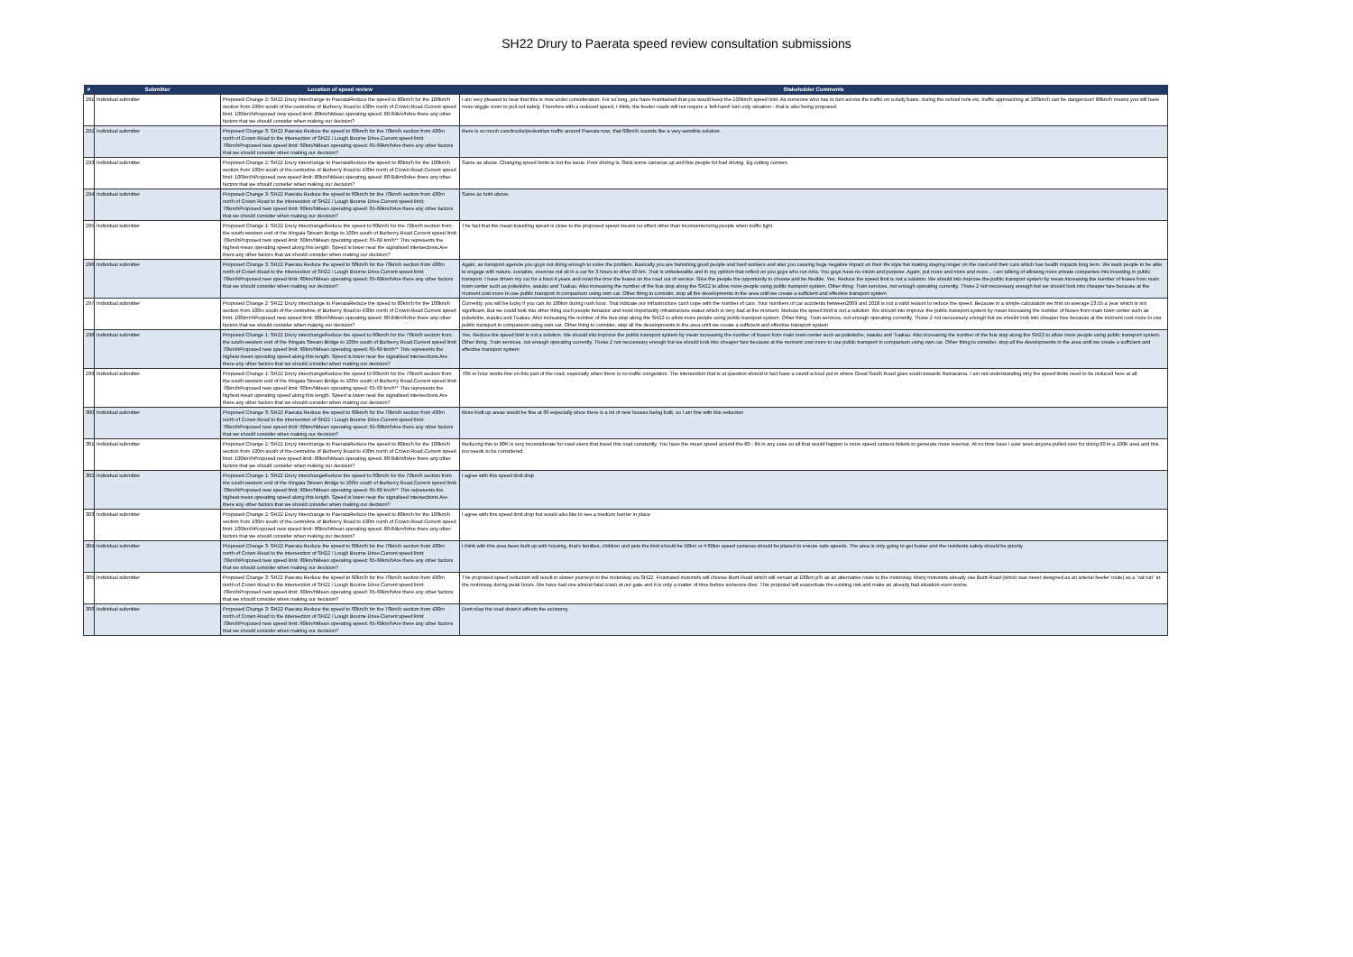SH22 Drury to Paerata speed review consultation submissions
| # | Submitter | Location of speed review | Stakeholder Comments |
| --- | --- | --- | --- |
| 291 | Individual submitter | Proposed Change 2: SH22 Drury interchange to PaerataReduce the speed to 80km/h for the 100km/h section from 100m south of the centreline of Burberry Road to 430m north of Crown Road.Current speed limit: 100km/hProposed new speed limit: 80km/hMean operating speed: 80-84km/hAre there any other factors that we should consider when making our decision? | I am very pleased to hear that this is now under consideration. For so long, you have maintained that you would keep the 100km/h speed limit. As someone who has to turn across the traffic on a daily basis, during the school runs etc, traffic approaching at 100km/h can be dangerous!! 80km/h means you will have more wiggle room to pull out safely. Therefore with a reduced speed, I think, the feeder roads will not require a 'left-hand' turn only situation - that is also being proposed. |
| 292 | Individual submitter | Proposed Change 3: SH22 Paerata Reduce the speed to 60km/h for the 70km/h section from 430m north of Crown Road to the intersection of SH22 / Lough Bourne Drive.Current speed limit: 70km/hProposed new speed limit: 60km/hMean operating speed: 65-69km/hAre there any other factors that we should consider when making our decision? | there is so much cars/trucks/pedestrian traffic around Paerata now, that 60km/h sounds like a very sensible solution. |
| 293 | Individual submitter | Proposed Change 2: SH22 Drury interchange to PaerataReduce the speed to 80km/h for the 100km/h section from 100m south of the centreline of Burberry Road to 430m north of Crown Road.Current speed limit: 100km/hProposed new speed limit: 80km/hMean operating speed: 80-84km/hAre there any other factors that we should consider when making our decision? | Same as above. Changing speed limits is not the issue. Poor driving is. Stick some cameras up and fine people for bad driving. Eg cutting corners. |
| 294 | Individual submitter | Proposed Change 3: SH22 Paerata Reduce the speed to 60km/h for the 70km/h section from 430m north of Crown Road to the intersection of SH22 / Lough Bourne Drive.Current speed limit: 70km/hProposed new speed limit: 60km/hMean operating speed: 65-69km/hAre there any other factors that we should consider when making our decision? | Same as both above. |
| 295 | Individual submitter | Proposed Change 1: SH22 Drury interchangeReduce the speed to 60km/h for the 70km/h section from the south-western end of the Hingaia Stream Bridge to 100m south of Burberry Road.Current speed limit: 70km/hProposed new speed limit: 60km/hMean operating speed: 65-69 km/h** This represents the highest mean operating speed along this length. Speed is lower near the signalised intersections.Are there any other factors that we should consider when making our decision? | The fact that the mean travelling speed is close to the proposed speed means no effect other than inconveniencing people when traffic light. |
| 296 | Individual submitter | Proposed Change 3: SH22 Paerata Reduce the speed to 60km/h for the 70km/h section from 430m north of Crown Road to the intersection of SH22 / Lough Bourne Drive.Current speed limit: 70km/hProposed new speed limit: 60km/hMean operating speed: 65-69km/hAre there any other factors that we should consider when making our decision? | Again, as transport agencie you guys not doing enough to solve the problem. Basically you are banishing good people and hard workers and also you causing huge negative impact on their life style but making staying longer on the road and their cars which has health impacts long term. We want people to be able to engage with nature, socialize, exercise not sit in a car for 3 hours to drive 50 km. That is unbelievable and in my opinion that reflect on you guys who run nzta. You guys have no vision and purpose. Again, put more and more and more... i am talking of allowing more private companies into investing in public transport. I have driven my car for a bout 4 years and most the time the buses on the road out of service. Give the people the opportunity to choose and be flexible. Yes. Reduce the speed limit is not a solution. We should into improve the public transport system by mean increasing the number of buses from main town center such as pukekohe, waiuku and Tuakau. Also increasing the number of the bus stop along the SH22 to allow more people using public transport system. Other thing. Train services, not enough operating currently. Those 2 not neccessary enough but we should look into cheaper fare because at the moment cost more to use public transport in comparison using own car. Other thing to consider, stop all the developments in the area until we create a sufficient and effective transport system |
| 297 | Individual submitter | Proposed Change 2: SH22 Drury interchange to PaerataReduce the speed to 80km/h for the 100km/h section from 100m south of the centreline of Burberry Road to 430m north of Crown Road.Current speed limit: 100km/hProposed new speed limit: 80km/hMean operating speed: 80-84km/hAre there any other factors that we should consider when making our decision? | Currently, you will be lucky if you can do 100km during rush hour. That indicate our infrastructure can't cope with the number of cars. Your numbers of car accidents between2009 and 2018 is not a valid reason to reduce the speed. Because in a simple calculation we find on average 23.55 a year which is not significant. But we could look into other thing such people behavior and most importantly infrastructure status which is very bad at the moment. Reduce the speed limit is not a solution. We should into improve the public transport system by mean increasing the number of buses from main town center such as pukekohe, waiuku and Tuakau. Also increasing the number of the bus stop along the SH22 to allow more people using public transport system. Other thing. Train services, not enough operating currently. Those 2 not neccessary enough but we should look into cheaper fare because at the moment cost more to use public transport in comparison using own car. Other thing to consider, stop all the developments in the area until we create a sufficient and effective transport system |
| 298 | Individual submitter | Proposed Change 1: SH22 Drury interchangeReduce the speed to 60km/h for the 70km/h section from the south-western end of the Hingaia Stream Bridge to 100m south of Burberry Road.Current speed limit: 70km/hProposed new speed limit: 60km/hMean operating speed: 65-69 km/h** This represents the highest mean operating speed along this length. Speed is lower near the signalised intersections.Are there any other factors that we should consider when making our decision? | Yes. Reduce the speed limit is not a solution. We should into improve the public transport system by mean increasing the number of buses from main town center such as pukekohe, waiuku and Tuakau. Also increasing the number of the bus stop along the SH22 to allow more people using public transport system. Other thing. Train services, not enough operating currently. Those 2 not neccessary enough but we should look into cheaper fare because at the moment cost more to use public transport in comparison using own car. Other thing to consider, stop all the developments in the area until we create a sufficient and effective transport system |
| 299 | Individual submitter | Proposed Change 1: SH22 Drury interchangeReduce the speed to 60km/h for the 70km/h section from the south-western end of the Hingaia Stream Bridge to 100m south of Burberry Road.Current speed limit: 70km/hProposed new speed limit: 60km/hMean operating speed: 65-69 km/h** This represents the highest mean operating speed along this length. Speed is lower near the signalised intersections.Are there any other factors that we should consider when making our decision? | 70K er hour works fine on this part of the road, especially when there is no traffic congestion. The intersection that is at question should in fact have a round-a-bout put in where Great South Road goes south towards Ramarama. I am not understanding why the speed limits need to be reduced here at all. |
| 300 | Individual submitter | Proposed Change 3: SH22 Paerata Reduce the speed to 60km/h for the 70km/h section from 430m north of Crown Road to the intersection of SH22 / Lough Bourne Drive.Current speed limit: 70km/hProposed new speed limit: 60km/hMean operating speed: 65-69km/hAre there any other factors that we should consider when making our decision? | More built up areas would be fine at 60 especially since there is a lot of new houses being built, so I am fine with this reduction |
| 301 | Individual submitter | Proposed Change 2: SH22 Drury interchange to PaerataReduce the speed to 80km/h for the 100km/h section from 100m south of the centreline of Burberry Road to 430m north of Crown Road.Current speed limit: 100km/hProposed new speed limit: 80km/hMean operating speed: 80-84km/hAre there any other factors that we should consider when making our decision? | Reducing this to 80K is very inconsiderate for road users that travel this road constantly. You have the mean speed around the 80 - 84 in any case so all that would happen is more speed camera tickets to generate more revenue. At no time have I ever seen anyone pulled over for doing 60 in a 100K area and this too needs to be considered. |
| 302 | Individual submitter | Proposed Change 1: SH22 Drury interchangeReduce the speed to 60km/h for the 70km/h section from the south-western end of the Hingaia Stream Bridge to 100m south of Burberry Road.Current speed limit: 70km/hProposed new speed limit: 60km/hMean operating speed: 65-69 km/h** This represents the highest mean operating speed along this length. Speed is lower near the signalised intersections.Are there any other factors that we should consider when making our decision? | I agree with this speed limit drop |
| 303 | Individual submitter | Proposed Change 2: SH22 Drury interchange to PaerataReduce the speed to 80km/h for the 100km/h section from 100m south of the centreline of Burberry Road to 430m north of Crown Road.Current speed limit: 100km/hProposed new speed limit: 80km/hMean operating speed: 80-84km/hAre there any other factors that we should consider when making our decision? | I agree with this speed limit drop but would also like to see a medium barrier in place |
| 304 | Individual submitter | Proposed Change 3: SH22 Paerata Reduce the speed to 60km/h for the 70km/h section from 430m north of Crown Road to the intersection of SH22 / Lough Bourne Drive.Current speed limit: 70km/hProposed new speed limit: 60km/hMean operating speed: 65-69km/hAre there any other factors that we should consider when making our decision? | I think with this area been built up with housing, that's families, children and pets the limit should be 50km or if 60km speed cameras should be placed to ensure safe speeds. The area is only going to get busier and the residents safety should be priority. |
| 305 | Individual submitter | Proposed Change 3: SH22 Paerata Reduce the speed to 60km/h for the 70km/h section from 430m north of Crown Road to the intersection of SH22 / Lough Bourne Drive.Current speed limit: 70km/hProposed new speed limit: 60km/hMean operating speed: 65-69km/hAre there any other factors that we should consider when making our decision? | The proposed speed reduction will result in slower journeys to the motorway via SH22. Frustrated motorists will choose Burtt Road which will remain at 100km p/h as an alternative route to the motorway. Many motorists already use Burtt Road (which was never designed as an arterial feeder route) as a "rat run" to the motorway during peak hours. We have had one almost fatal crash at our gate and it is only a matter of time before someone dies. This proposal will exacerbate the existing risk and make an already bad situation even worse. |
| 306 | Individual submitter | Proposed Change 3: SH22 Paerata Reduce the speed to 60km/h for the 70km/h section from 430m north of Crown Road to the intersection of SH22 / Lough Bourne Drive.Current speed limit: 70km/hProposed new speed limit: 60km/hMean operating speed: 65-69km/hAre there any other factors that we should consider when making our decision? | Dont slow the road down it affects the economy. |